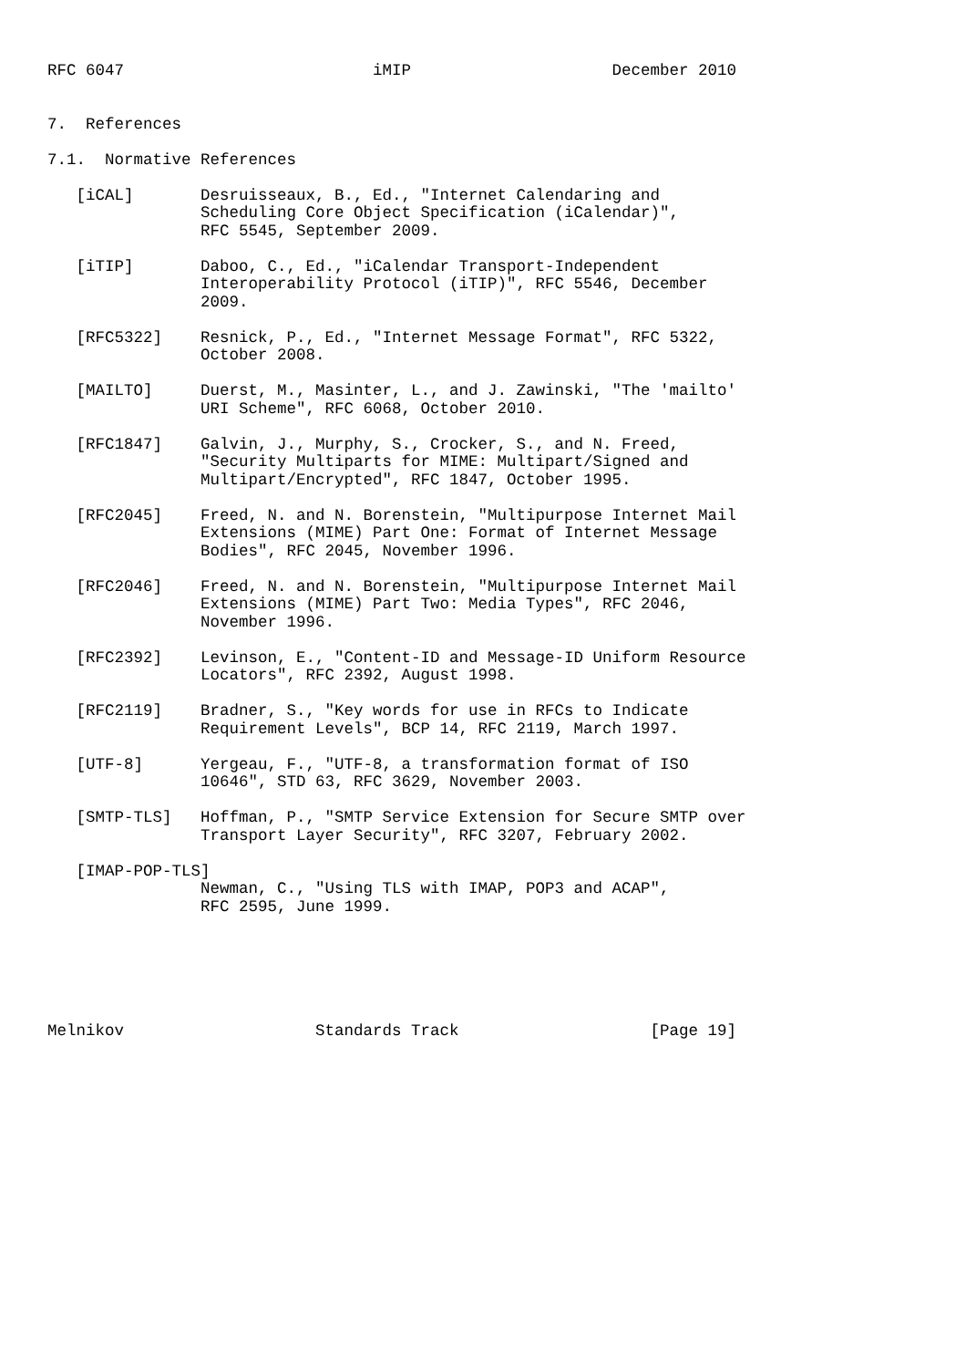RFC 6047                          iMIP                     December 2010


7.  References

7.1.  Normative References

   [iCAL]       Desruisseaux, B., Ed., "Internet Calendaring and
                Scheduling Core Object Specification (iCalendar)",
                RFC 5545, September 2009.

   [iTIP]       Daboo, C., Ed., "iCalendar Transport-Independent
                Interoperability Protocol (iTIP)", RFC 5546, December
                2009.

   [RFC5322]    Resnick, P., Ed., "Internet Message Format", RFC 5322,
                October 2008.

   [MAILTO]     Duerst, M., Masinter, L., and J. Zawinski, "The 'mailto'
                URI Scheme", RFC 6068, October 2010.

   [RFC1847]    Galvin, J., Murphy, S., Crocker, S., and N. Freed,
                "Security Multiparts for MIME: Multipart/Signed and
                Multipart/Encrypted", RFC 1847, October 1995.

   [RFC2045]    Freed, N. and N. Borenstein, "Multipurpose Internet Mail
                Extensions (MIME) Part One: Format of Internet Message
                Bodies", RFC 2045, November 1996.

   [RFC2046]    Freed, N. and N. Borenstein, "Multipurpose Internet Mail
                Extensions (MIME) Part Two: Media Types", RFC 2046,
                November 1996.

   [RFC2392]    Levinson, E., "Content-ID and Message-ID Uniform Resource
                Locators", RFC 2392, August 1998.

   [RFC2119]    Bradner, S., "Key words for use in RFCs to Indicate
                Requirement Levels", BCP 14, RFC 2119, March 1997.

   [UTF-8]      Yergeau, F., "UTF-8, a transformation format of ISO
                10646", STD 63, RFC 3629, November 2003.

   [SMTP-TLS]   Hoffman, P., "SMTP Service Extension for Secure SMTP over
                Transport Layer Security", RFC 3207, February 2002.

   [IMAP-POP-TLS]
                Newman, C., "Using TLS with IMAP, POP3 and ACAP",
                RFC 2595, June 1999.






Melnikov                    Standards Track                    [Page 19]